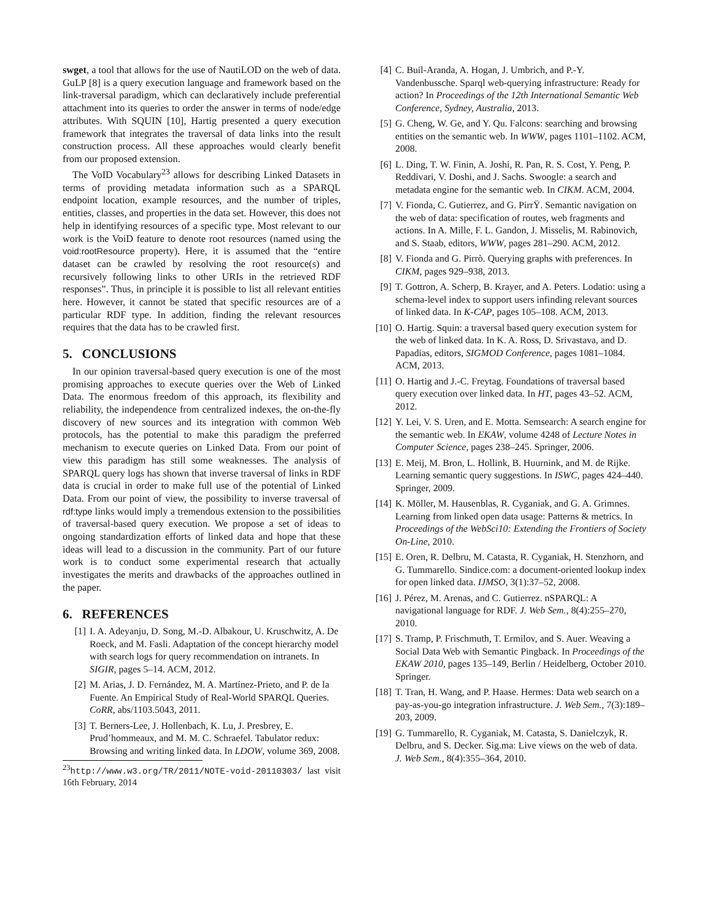swget, a tool that allows for the use of NautiLOD on the web of data. GuLP [8] is a query execution language and framework based on the link-traversal paradigm, which can declaratively include preferential attachment into its queries to order the answer in terms of node/edge attributes. With SQUIN [10], Hartig presented a query execution framework that integrates the traversal of data links into the result construction process. All these approaches would clearly benefit from our proposed extension.
The VoID Vocabulary<sup>23</sup> allows for describing Linked Datasets in terms of providing metadata information such as a SPARQL endpoint location, example resources, and the number of triples, entities, classes, and properties in the data set. However, this does not help in identifying resources of a specific type. Most relevant to our work is the VoiD feature to denote root resources (named using the void:rootResource property). Here, it is assumed that the “entire dataset can be crawled by resolving the root resource(s) and recursively following links to other URIs in the retrieved RDF responses”. Thus, in principle it is possible to list all relevant entities here. However, it cannot be stated that specific resources are of a particular RDF type. In addition, finding the relevant resources requires that the data has to be crawled first.
5. CONCLUSIONS
In our opinion traversal-based query execution is one of the most promising approaches to execute queries over the Web of Linked Data. The enormous freedom of this approach, its flexibility and reliability, the independence from centralized indexes, the on-the-fly discovery of new sources and its integration with common Web protocols, has the potential to make this paradigm the preferred mechanism to execute queries on Linked Data. From our point of view this paradigm has still some weaknesses. The analysis of SPARQL query logs has shown that inverse traversal of links in RDF data is crucial in order to make full use of the potential of Linked Data. From our point of view, the possibility to inverse traversal of rdf:type links would imply a tremendous extension to the possibilities of traversal-based query execution. We propose a set of ideas to ongoing standardization efforts of linked data and hope that these ideas will lead to a discussion in the community. Part of our future work is to conduct some experimental research that actually investigates the merits and drawbacks of the approaches outlined in the paper.
6. REFERENCES
[1] I. A. Adeyanju, D. Song, M.-D. Albakour, U. Kruschwitz, A. De Roeck, and M. Fasli. Adaptation of the concept hierarchy model with search logs for query recommendation on intranets. In SIGIR, pages 5–14. ACM, 2012.
[2] M. Arias, J. D. Fernández, M. A. Martínez-Prieto, and P. de la Fuente. An Empirical Study of Real-World SPARQL Queries. CoRR, abs/1103.5043, 2011.
[3] T. Berners-Lee, J. Hollenbach, K. Lu, J. Presbrey, E. Prud’hommeaux, and M. M. C. Schraefel. Tabulator redux: Browsing and writing linked data. In LDOW, volume 369, 2008.
<sup>23</sup> http://www.w3.org/TR/2011/NOTE-void-20110303/ last visit 16th February, 2014
[4] C. Buil-Aranda, A. Hogan, J. Umbrich, and P.-Y. Vandenbussche. Sparql web-querying infrastructure: Ready for action? In Proceedings of the 12th International Semantic Web Conference, Sydney, Australia, 2013.
[5] G. Cheng, W. Ge, and Y. Qu. Falcons: searching and browsing entities on the semantic web. In WWW, pages 1101–1102. ACM, 2008.
[6] L. Ding, T. W. Finin, A. Joshi, R. Pan, R. S. Cost, Y. Peng, P. Reddivari, V. Doshi, and J. Sachs. Swoogle: a search and metadata engine for the semantic web. In CIKM. ACM, 2004.
[7] V. Fionda, C. Gutierrez, and G. PirrŸ. Semantic navigation on the web of data: specification of routes, web fragments and actions. In A. Mille, F. L. Gandon, J. Misselis, M. Rabinovich, and S. Staab, editors, WWW, pages 281–290. ACM, 2012.
[8] V. Fionda and G. Pirrò. Querying graphs with preferences. In CIKM, pages 929–938, 2013.
[9] T. Gottron, A. Scherp, B. Krayer, and A. Peters. Lodatio: using a schema-level index to support users infinding relevant sources of linked data. In K-CAP, pages 105–108. ACM, 2013.
[10] O. Hartig. Squin: a traversal based query execution system for the web of linked data. In K. A. Ross, D. Srivastava, and D. Papadias, editors, SIGMOD Conference, pages 1081–1084. ACM, 2013.
[11] O. Hartig and J.-C. Freytag. Foundations of traversal based query execution over linked data. In HT, pages 43–52. ACM, 2012.
[12] Y. Lei, V. S. Uren, and E. Motta. Semsearch: A search engine for the semantic web. In EKAW, volume 4248 of Lecture Notes in Computer Science, pages 238–245. Springer, 2006.
[13] E. Meij, M. Bron, L. Hollink, B. Huurnink, and M. de Rijke. Learning semantic query suggestions. In ISWC, pages 424–440. Springer, 2009.
[14] K. Möller, M. Hausenblas, R. Cyganiak, and G. A. Grimnes. Learning from linked open data usage: Patterns & metrics. In Proceedings of the WebSci10: Extending the Frontiers of Society On-Line, 2010.
[15] E. Oren, R. Delbru, M. Catasta, R. Cyganiak, H. Stenzhorn, and G. Tummarello. Sindice.com: a document-oriented lookup index for open linked data. IJMSO, 3(1):37–52, 2008.
[16] J. Pérez, M. Arenas, and C. Gutierrez. nSPARQL: A navigational language for RDF. J. Web Sem., 8(4):255–270, 2010.
[17] S. Tramp, P. Frischmuth, T. Ermilov, and S. Auer. Weaving a Social Data Web with Semantic Pingback. In Proceedings of the EKAW 2010, pages 135–149, Berlin / Heidelberg, October 2010. Springer.
[18] T. Tran, H. Wang, and P. Haase. Hermes: Data web search on a pay-as-you-go integration infrastructure. J. Web Sem., 7(3):189–203, 2009.
[19] G. Tummarello, R. Cyganiak, M. Catasta, S. Danielczyk, R. Delbru, and S. Decker. Sig.ma: Live views on the web of data. J. Web Sem., 8(4):355–364, 2010.